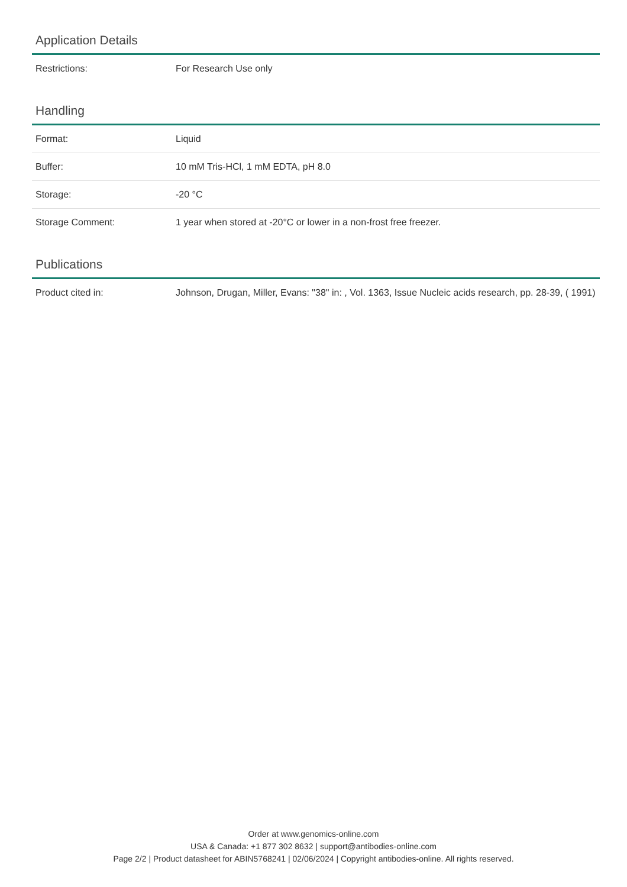Application Details
| Restrictions: | For Research Use only |
Handling
| Format: | Liquid |
| Buffer: | 10 mM Tris-HCl, 1 mM EDTA, pH 8.0 |
| Storage: | -20 °C |
| Storage Comment: | 1 year when stored at -20°C or lower in a non-frost free freezer. |
Publications
| Product cited in: | Johnson, Drugan, Miller, Evans: "38" in: , Vol. 1363, Issue Nucleic acids research, pp. 28-39, ( 1991) |
Order at www.genomics-online.com
USA & Canada: +1 877 302 8632 | support@antibodies-online.com
Page 2/2 | Product datasheet for ABIN5768241 | 02/06/2024 | Copyright antibodies-online. All rights reserved.